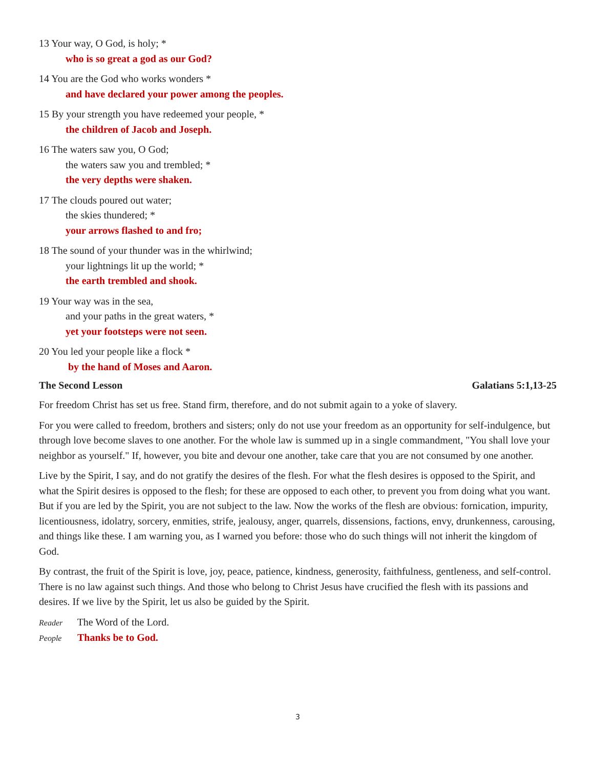13 Your way, O God, is holy; *
who is so great a god as our God?
14 You are the God who works wonders *
and have declared your power among the peoples.
15 By your strength you have redeemed your people, *
the children of Jacob and Joseph.
16 The waters saw you, O God;
the waters saw you and trembled; *
the very depths were shaken.
17 The clouds poured out water;
the skies thundered; *
your arrows flashed to and fro;
18 The sound of your thunder was in the whirlwind;
your lightnings lit up the world; *
the earth trembled and shook.
19 Your way was in the sea,
and your paths in the great waters, *
yet your footsteps were not seen.
20 You led your people like a flock *
by the hand of Moses and Aaron.
The Second Lesson Galatians 5:1,13-25
For freedom Christ has set us free. Stand firm, therefore, and do not submit again to a yoke of slavery.
For you were called to freedom, brothers and sisters; only do not use your freedom as an opportunity for self-indulgence, but through love become slaves to one another. For the whole law is summed up in a single commandment, "You shall love your neighbor as yourself." If, however, you bite and devour one another, take care that you are not consumed by one another.
Live by the Spirit, I say, and do not gratify the desires of the flesh. For what the flesh desires is opposed to the Spirit, and what the Spirit desires is opposed to the flesh; for these are opposed to each other, to prevent you from doing what you want. But if you are led by the Spirit, you are not subject to the law. Now the works of the flesh are obvious: fornication, impurity, licentiousness, idolatry, sorcery, enmities, strife, jealousy, anger, quarrels, dissensions, factions, envy, drunkenness, carousing, and things like these. I am warning you, as I warned you before: those who do such things will not inherit the kingdom of God.
By contrast, the fruit of the Spirit is love, joy, peace, patience, kindness, generosity, faithfulness, gentleness, and self-control. There is no law against such things. And those who belong to Christ Jesus have crucified the flesh with its passions and desires. If we live by the Spirit, let us also be guided by the Spirit.
Reader The Word of the Lord.
People Thanks be to God.
3